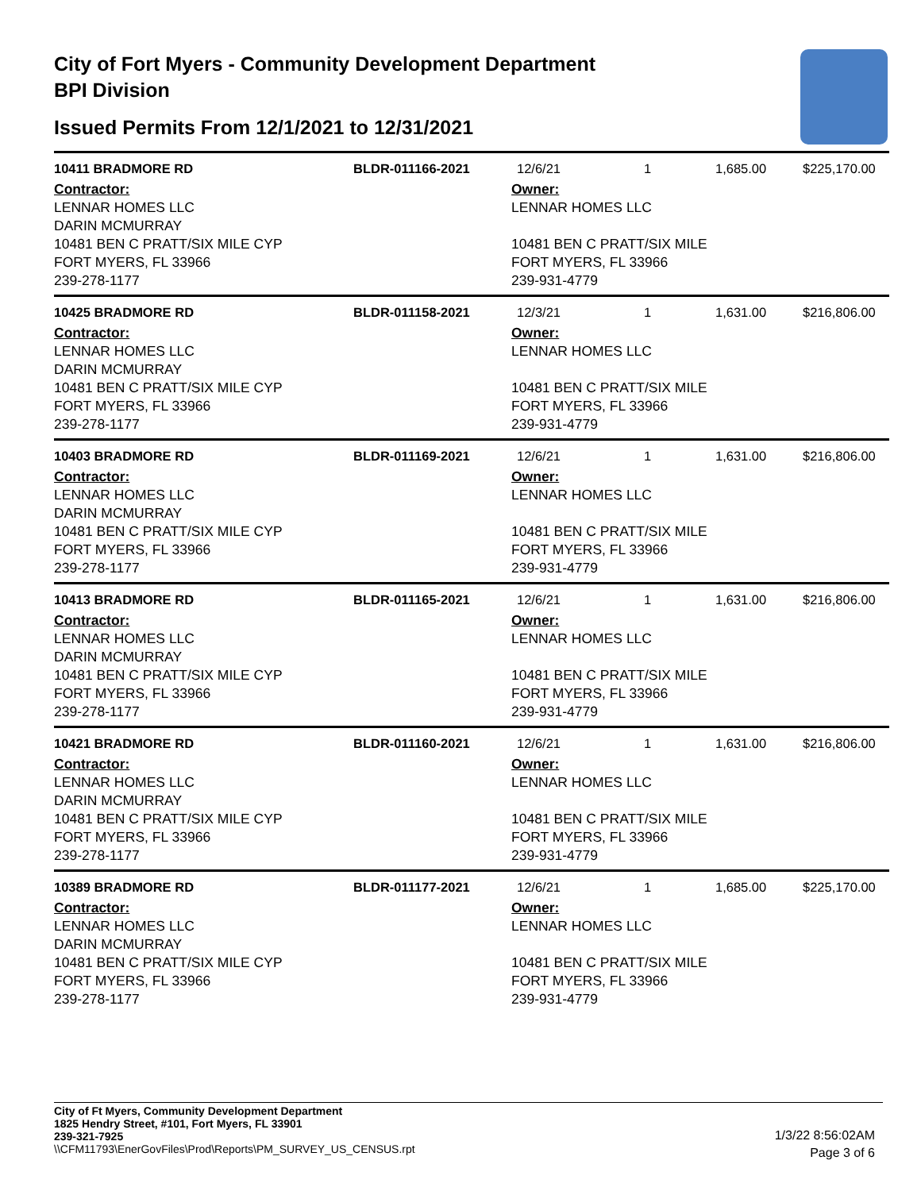City of Fort Myers - Community Development Department
BPI Division
Issued Permits From 12/1/2021 to 12/31/2021
10411 BRADMORE RD BLDR-011166-2021 12/6/21 1 1,685.00 $225,170.00
Contractor:
LENNAR HOMES LLC
DARIN MCMURRAY
10481 BEN C PRATT/SIX MILE CYP
FORT MYERS, FL 33966
239-278-1177
Owner:
LENNAR HOMES LLC
10481 BEN C PRATT/SIX MILE
FORT MYERS, FL 33966
239-931-4779
10425 BRADMORE RD BLDR-011158-2021 12/3/21 1 1,631.00 $216,806.00
Contractor:
LENNAR HOMES LLC
DARIN MCMURRAY
10481 BEN C PRATT/SIX MILE CYP
FORT MYERS, FL 33966
239-278-1177
Owner:
LENNAR HOMES LLC
10481 BEN C PRATT/SIX MILE
FORT MYERS, FL 33966
239-931-4779
10403 BRADMORE RD BLDR-011169-2021 12/6/21 1 1,631.00 $216,806.00
Contractor:
LENNAR HOMES LLC
DARIN MCMURRAY
10481 BEN C PRATT/SIX MILE CYP
FORT MYERS, FL 33966
239-278-1177
Owner:
LENNAR HOMES LLC
10481 BEN C PRATT/SIX MILE
FORT MYERS, FL 33966
239-931-4779
10413 BRADMORE RD BLDR-011165-2021 12/6/21 1 1,631.00 $216,806.00
Contractor:
LENNAR HOMES LLC
DARIN MCMURRAY
10481 BEN C PRATT/SIX MILE CYP
FORT MYERS, FL 33966
239-278-1177
Owner:
LENNAR HOMES LLC
10481 BEN C PRATT/SIX MILE
FORT MYERS, FL 33966
239-931-4779
10421 BRADMORE RD BLDR-011160-2021 12/6/21 1 1,631.00 $216,806.00
Contractor:
LENNAR HOMES LLC
DARIN MCMURRAY
10481 BEN C PRATT/SIX MILE CYP
FORT MYERS, FL 33966
239-278-1177
Owner:
LENNAR HOMES LLC
10481 BEN C PRATT/SIX MILE
FORT MYERS, FL 33966
239-931-4779
10389 BRADMORE RD BLDR-011177-2021 12/6/21 1 1,685.00 $225,170.00
Contractor:
LENNAR HOMES LLC
DARIN MCMURRAY
10481 BEN C PRATT/SIX MILE CYP
FORT MYERS, FL 33966
239-278-1177
Owner:
LENNAR HOMES LLC
10481 BEN C PRATT/SIX MILE
FORT MYERS, FL 33966
239-931-4779
City of Ft Myers, Community Development Department
1825 Hendry Street, #101, Fort Myers, FL 33901
239-321-7925
\\CFM11793\EnerGovFiles\Prod\Reports\PM_SURVEY_US_CENSUS.rpt
1/3/22 8:56:02AM
Page 3 of 6